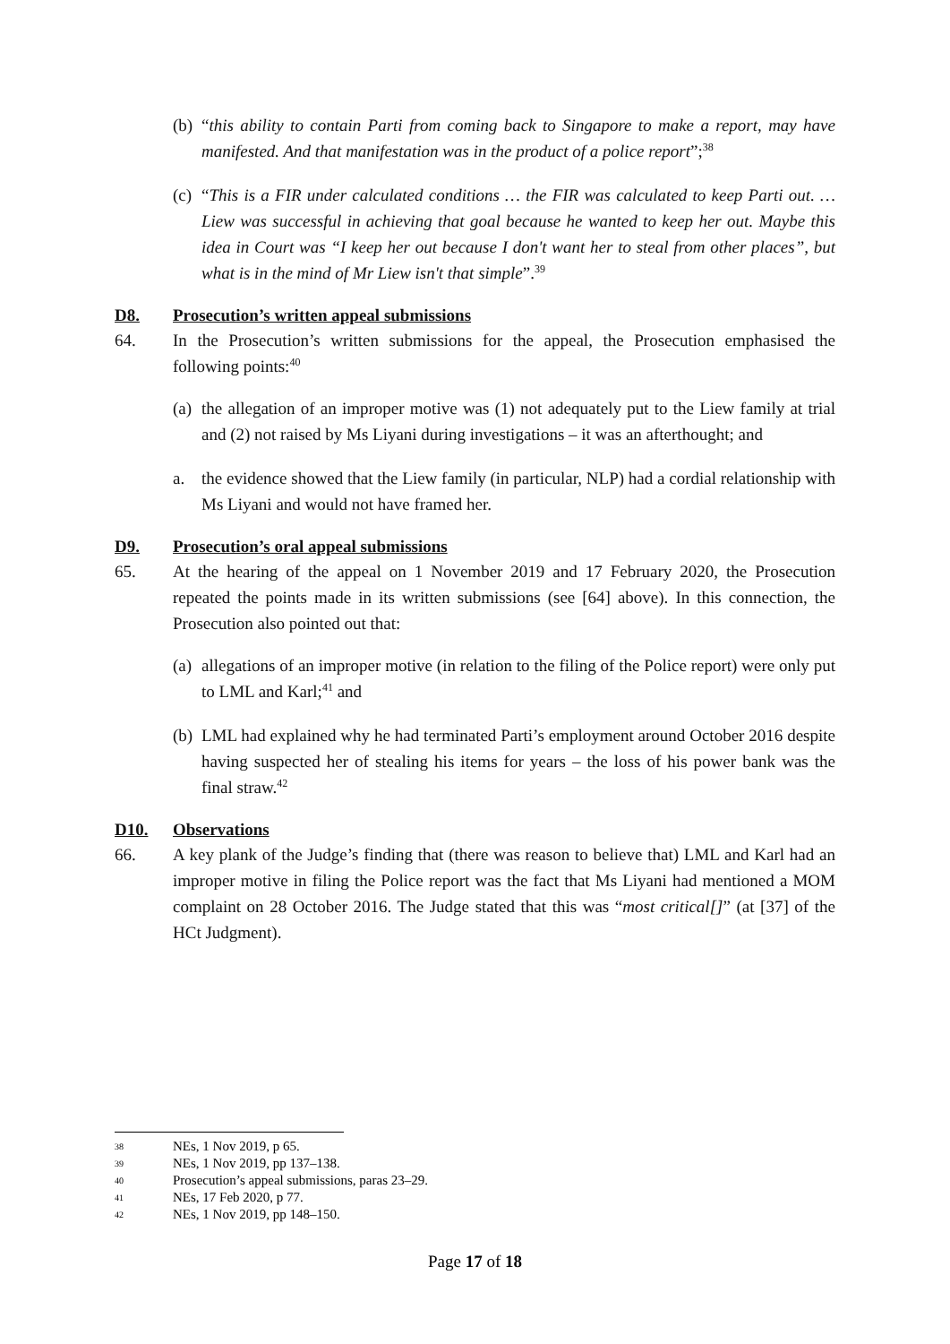(b)
“this ability to contain Parti from coming back to Singapore to make a report, may have manifested. And that manifestation was in the product of a police report”;<sup>38</sup>
(c)
“This is a FIR under calculated conditions … the FIR was calculated to keep Parti out. … Liew was successful in achieving that goal because he wanted to keep her out. Maybe this idea in Court was “I keep her out because I don't want her to steal from other places”, but what is in the mind of Mr Liew isn't that simple”.<sup>39</sup>
D8. Prosecution’s written appeal submissions
64. In the Prosecution’s written submissions for the appeal, the Prosecution emphasised the following points:<sup>40</sup>
(a)
the allegation of an improper motive was (1) not adequately put to the Liew family at trial and (2) not raised by Ms Liyani during investigations – it was an afterthought; and
a. the evidence showed that the Liew family (in particular, NLP) had a cordial relationship with Ms Liyani and would not have framed her.
D9. Prosecution’s oral appeal submissions
65. At the hearing of the appeal on 1 November 2019 and 17 February 2020, the Prosecution repeated the points made in its written submissions (see [64] above). In this connection, the Prosecution also pointed out that:
(a)
allegations of an improper motive (in relation to the filing of the Police report) were only put to LML and Karl;<sup>41</sup> and
(b)
LML had explained why he had terminated Parti’s employment around October 2016 despite having suspected her of stealing his items for years – the loss of his power bank was the final straw.<sup>42</sup>
D10. Observations
66. A key plank of the Judge’s finding that (there was reason to believe that) LML and Karl had an improper motive in filing the Police report was the fact that Ms Liyani had mentioned a MOM complaint on 28 October 2016. The Judge stated that this was “most critical[]” (at [37] of the HCt Judgment).
38 NEs, 1 Nov 2019, p 65.
39 NEs, 1 Nov 2019, pp 137–138.
40 Prosecution’s appeal submissions, paras 23–29.
41 NEs, 17 Feb 2020, p 77.
42 NEs, 1 Nov 2019, pp 148–150.
Page 17 of 18